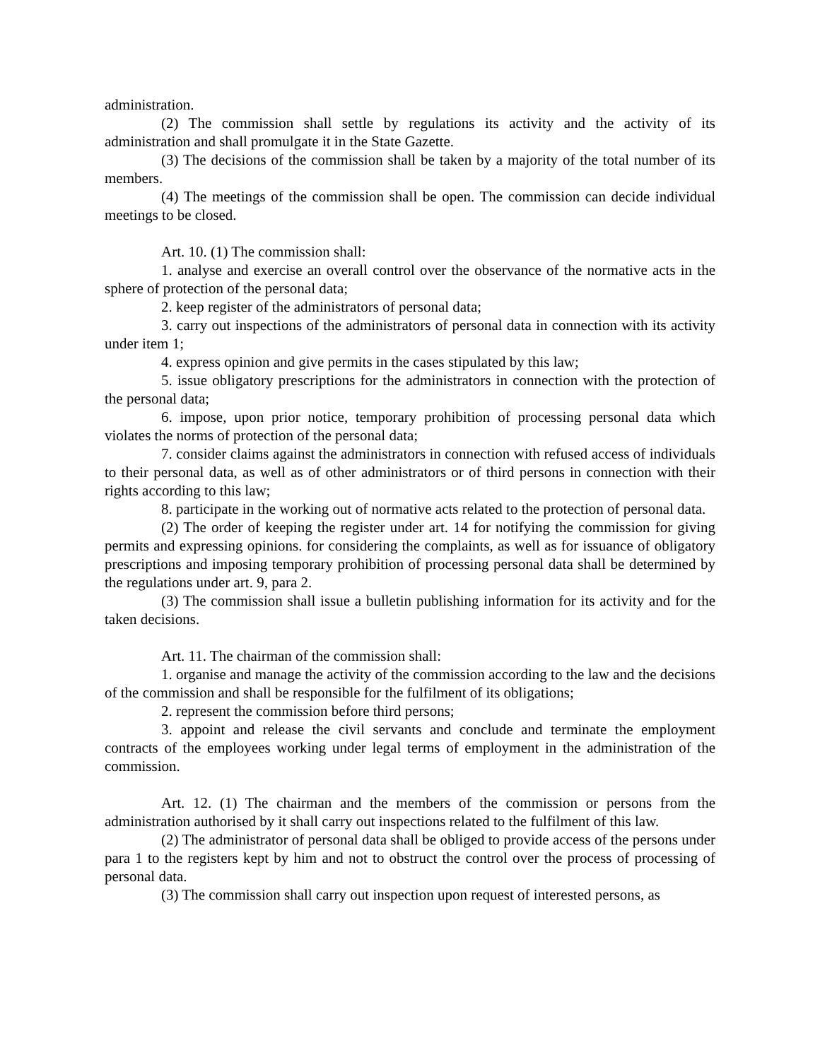administration.
(2) The commission shall settle by regulations its activity and the activity of its administration and shall promulgate it in the State Gazette.
(3) The decisions of the commission shall be taken by a majority of the total number of its members.
(4) The meetings of the commission shall be open. The commission can decide individual meetings to be closed.
Art. 10. (1) The commission shall:
1. analyse and exercise an overall control over the observance of the normative acts in the sphere of protection of the personal data;
2. keep register of the administrators of personal data;
3. carry out inspections of the administrators of personal data in connection with its activity under item 1;
4. express opinion and give permits in the cases stipulated by this law;
5. issue obligatory prescriptions for the administrators in connection with the protection of the personal data;
6. impose, upon prior notice, temporary prohibition of processing personal data which violates the norms of protection of the personal data;
7. consider claims against the administrators in connection with refused access of individuals to their personal data, as well as of other administrators or of third persons in connection with their rights according to this law;
8. participate in the working out of normative acts related to the protection of personal data.
(2) The order of keeping the register under art. 14 for notifying the commission for giving permits and expressing opinions. for considering the complaints, as well as for issuance of obligatory prescriptions and imposing temporary prohibition of processing personal data shall be determined by the regulations under art. 9, para 2.
(3) The commission shall issue a bulletin publishing information for its activity and for the taken decisions.
Art. 11. The chairman of the commission shall:
1. organise and manage the activity of the commission according to the law and the decisions of the commission and shall be responsible for the fulfilment of its obligations;
2. represent the commission before third persons;
3. appoint and release the civil servants and conclude and terminate the employment contracts of the employees working under legal terms of employment in the administration of the commission.
Art. 12. (1) The chairman and the members of the commission or persons from the administration authorised by it shall carry out inspections related to the fulfilment of this law.
(2) The administrator of personal data shall be obliged to provide access of the persons under para 1 to the registers kept by him and not to obstruct the control over the process of processing of personal data.
(3) The commission shall carry out inspection upon request of interested persons, as